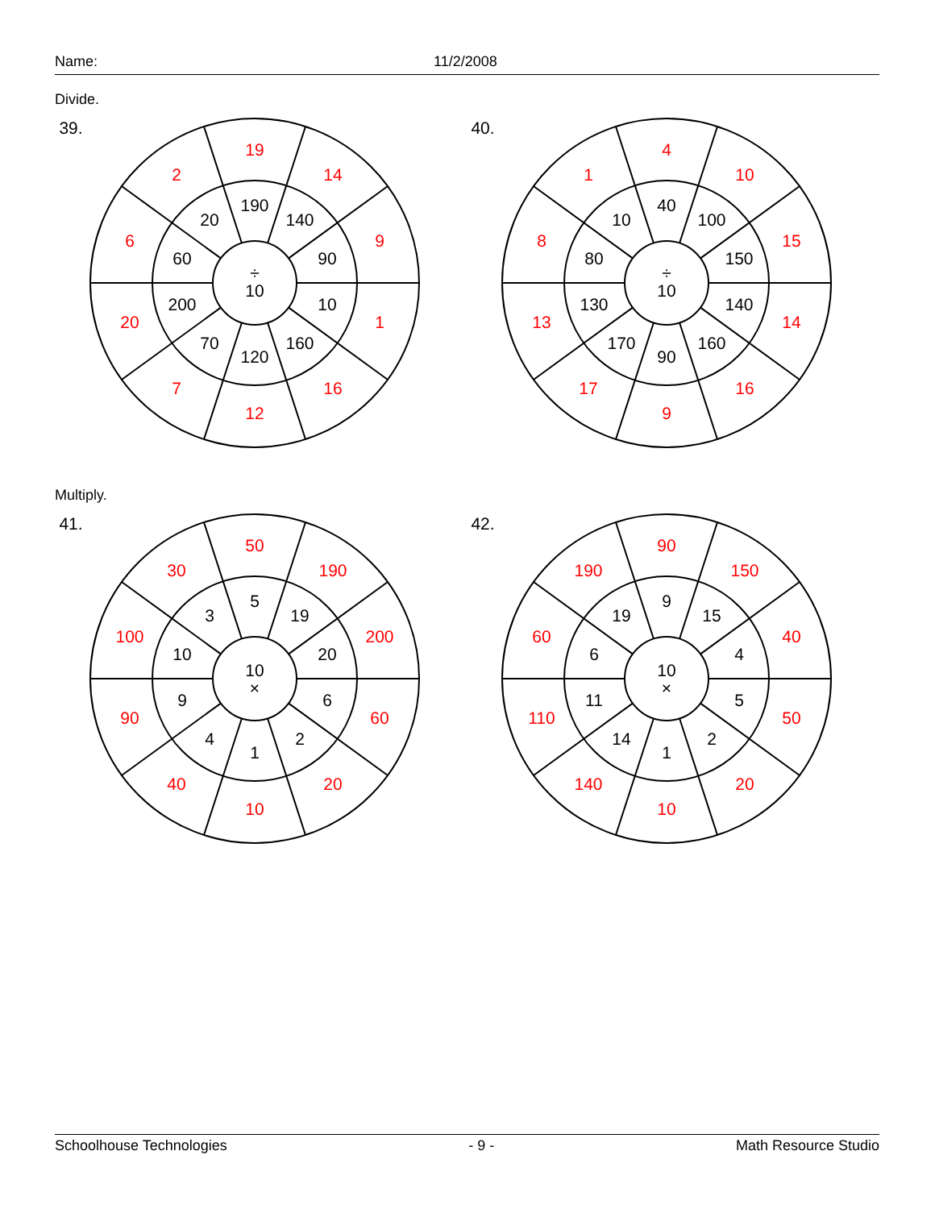Name: 11/2/2008
Divide.
39.
÷
10
190
140
90
10
160
120
70
200
60
20
19
14
9
1
16
12
7
20
6
2
40.
÷
10
40
100
150
140
160
90
170
130
80
10
4
10
15
14
16
9
17
13
8
1
Multiply.
41.
10
×
5
19
20
6
2
1
4
9
10
3
50
190
200
60
20
10
40
90
100
30
42.
10
×
9
15
4
5
2
1
14
11
6
19
90
150
40
50
20
10
140
110
60
190
Schoolhouse Technologies - 9 - Math Resource Studio